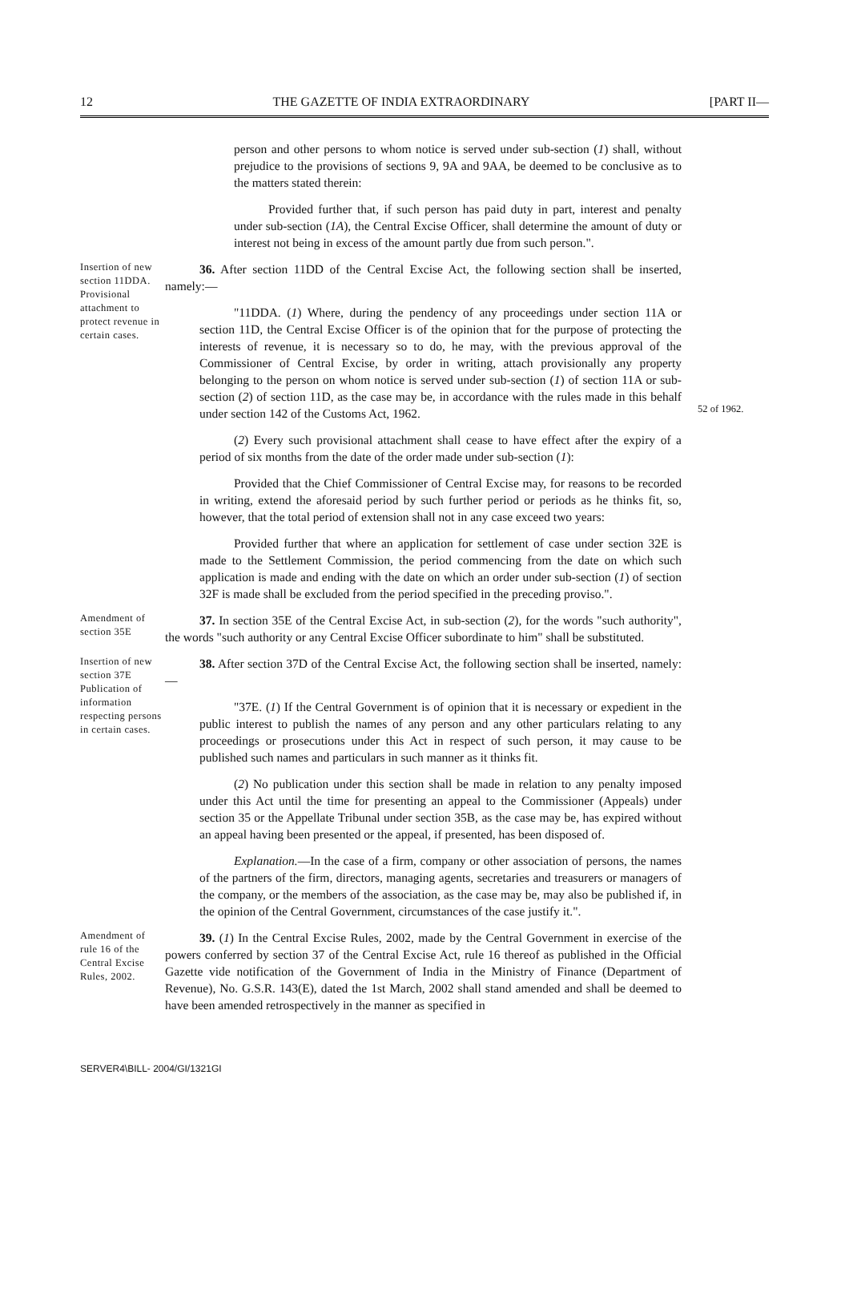12 THE GAZETTE OF INDIA EXTRAORDINARY [PART II—
person and other persons to whom notice is served under sub-section (1) shall, without prejudice to the provisions of sections 9, 9A and 9AA, be deemed to be conclusive as to the matters stated therein:
Provided further that, if such person has paid duty in part, interest and penalty under sub-section (1A), the Central Excise Officer, shall determine the amount of duty or interest not being in excess of the amount partly due from such person.".
Insertion of new section 11DDA.
Provisional attachment to protect revenue in certain cases.
36. After section 11DD of the Central Excise Act, the following section shall be inserted, namely:—
"11DDA. (1) Where, during the pendency of any proceedings under section 11A or section 11D, the Central Excise Officer is of the opinion that for the purpose of protecting the interests of revenue, it is necessary so to do, he may, with the previous approval of the Commissioner of Central Excise, by order in writing, attach provisionally any property belonging to the person on whom notice is served under sub-section (1) of section 11A or sub-section (2) of section 11D, as the case may be, in accordance with the rules made in this behalf under section 142 of the Customs Act, 1962.
(2) Every such provisional attachment shall cease to have effect after the expiry of a period of six months from the date of the order made under sub-section (1):
Provided that the Chief Commissioner of Central Excise may, for reasons to be recorded in writing, extend the aforesaid period by such further period or periods as he thinks fit, so, however, that the total period of extension shall not in any case exceed two years:
Provided further that where an application for settlement of case under section 32E is made to the Settlement Commission, the period commencing from the date on which such application is made and ending with the date on which an order under sub-section (1) of section 32F is made shall be excluded from the period specified in the preceding proviso.".
52 of 1962.
Amendment of section 35E
37. In section 35E of the Central Excise Act, in sub-section (2), for the words "such authority", the words "such authority or any Central Excise Officer subordinate to him" shall be substituted.
Insertion of new section 37E
Publication of information respecting persons in certain cases.
38. After section 37D of the Central Excise Act, the following section shall be inserted, namely:—
"37E. (1) If the Central Government is of opinion that it is necessary or expedient in the public interest to publish the names of any person and any other particulars relating to any proceedings or prosecutions under this Act in respect of such person, it may cause to be published such names and particulars in such manner as it thinks fit.
(2) No publication under this section shall be made in relation to any penalty imposed under this Act until the time for presenting an appeal to the Commissioner (Appeals) under section 35 or the Appellate Tribunal under section 35B, as the case may be, has expired without an appeal having been presented or the appeal, if presented, has been disposed of.
Explanation.—In the case of a firm, company or other association of persons, the names of the partners of the firm, directors, managing agents, secretaries and treasurers or managers of the company, or the members of the association, as the case may be, may also be published if, in the opinion of the Central Government, circumstances of the case justify it.".
Amendment of rule 16 of the Central Excise Rules, 2002.
39. (1) In the Central Excise Rules, 2002, made by the Central Government in exercise of the powers conferred by section 37 of the Central Excise Act, rule 16 thereof as published in the Official Gazette vide notification of the Government of India in the Ministry of Finance (Department of Revenue), No. G.S.R. 143(E), dated the 1st March, 2002 shall stand amended and shall be deemed to have been amended retrospectively in the manner as specified in
SERVER4\BILL- 2004/GI/1321GI